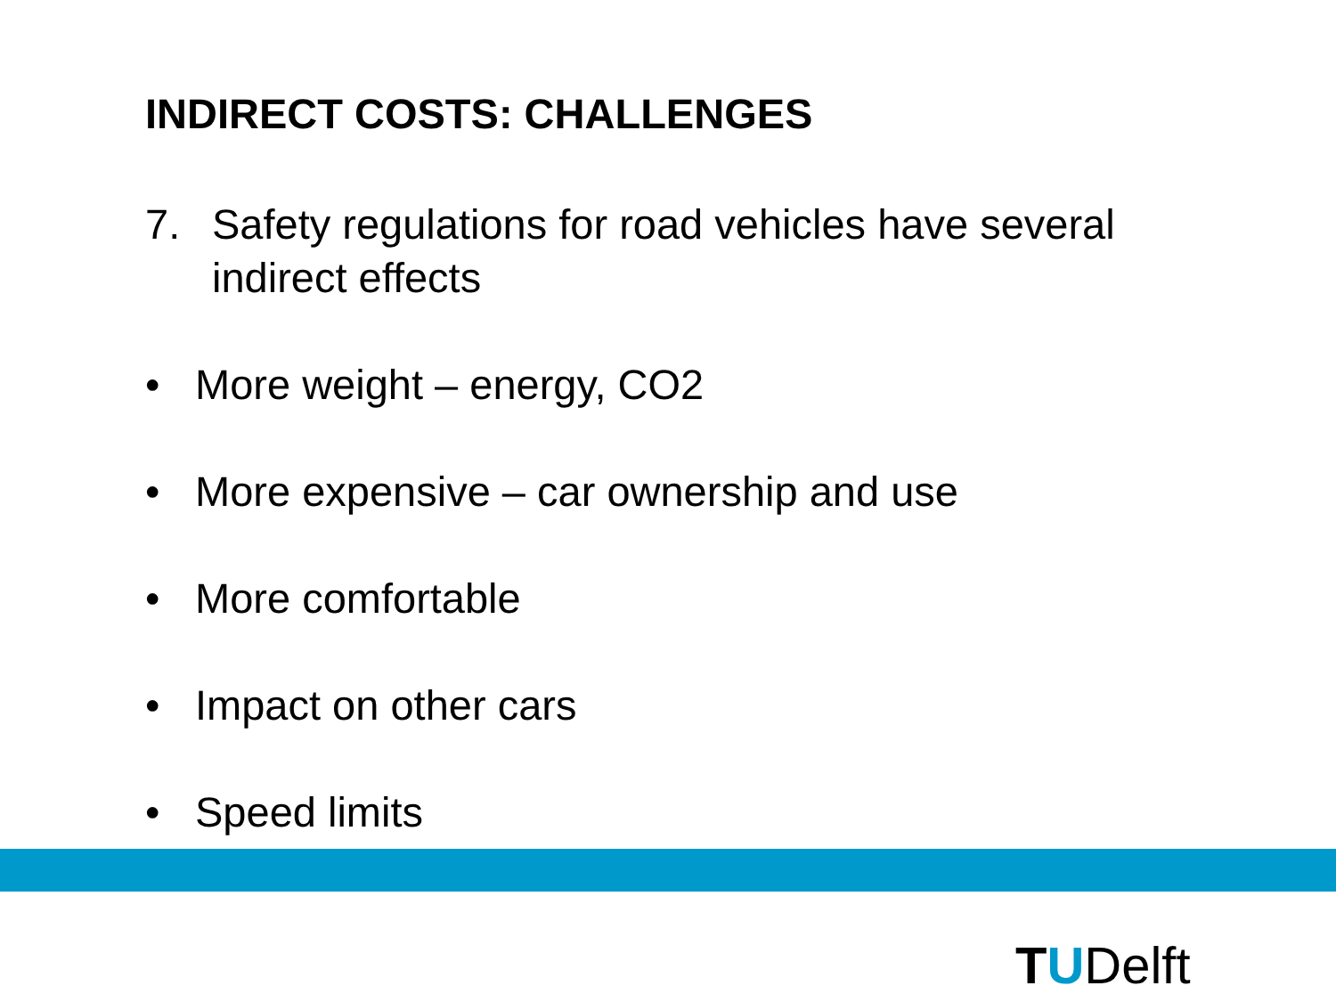INDIRECT COSTS: CHALLENGES
7. Safety regulations for road vehicles have several indirect effects
• More weight – energy, CO2
• More expensive – car ownership and use
• More comfortable
• Impact on other cars
• Speed limits
TUDelft